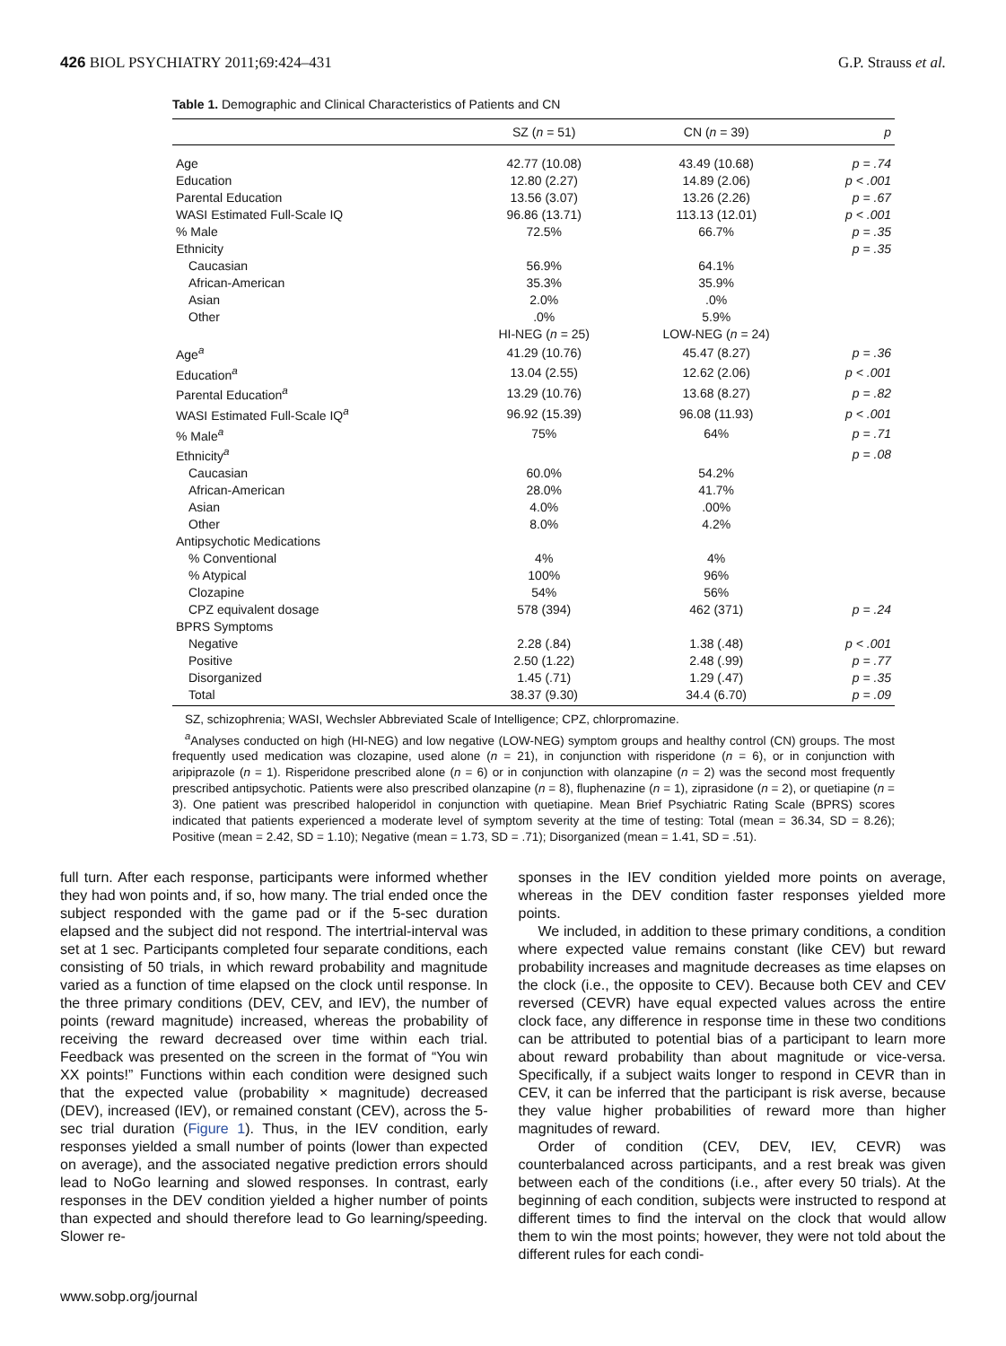426 BIOL PSYCHIATRY 2011;69:424–431 G.P. Strauss et al.
Table 1. Demographic and Clinical Characteristics of Patients and CN
| | SZ ( n = 51) | CN ( n = 39) | p |
| --- | --- | --- | --- |
| Age | 42.77 (10.08) | 43.49 (10.68) | p = .74 |
| Education | 12.80 (2.27) | 14.89 (2.06) | p < .001 |
| Parental Education | 13.56 (3.07) | 13.26 (2.26) | p = .67 |
| WASI Estimated Full-Scale IQ | 96.86 (13.71) | 113.13 (12.01) | p < .001 |
| % Male | 72.5% | 66.7% | p = .35 |
| Ethnicity | | | p = .35 |
| Caucasian | 56.9% | 64.1% | |
| African-American | 35.3% | 35.9% | |
| Asian | 2.0% | .0% | |
| Other | .0% | 5.9% | |
| | HI-NEG ( n = 25) | LOW-NEG ( n = 24) | |
| Age<sup>a</sup> | 41.29 (10.76) | 45.47 (8.27) | p = .36 |
| Education<sup>a</sup> | 13.04 (2.55) | 12.62 (2.06) | p < .001 |
| Parental Education<sup>a</sup> | 13.29 (10.76) | 13.68 (8.27) | p = .82 |
| WASI Estimated Full-Scale IQ<sup>a</sup> | 96.92 (15.39) | 96.08 (11.93) | p < .001 |
| % Male<sup>a</sup> | 75% | 64% | p = .71 |
| Ethnicity<sup>a</sup> | | | p = .08 |
| Caucasian | 60.0% | 54.2% | |
| African-American | 28.0% | 41.7% | |
| Asian | 4.0% | .00% | |
| Other | 8.0% | 4.2% | |
| Antipsychotic Medications | | | |
| % Conventional | 4% | 4% | |
| % Atypical | 100% | 96% | |
| Clozapine | 54% | 56% | |
| CPZ equivalent dosage | 578 (394) | 462 (371) | p = .24 |
| BPRS Symptoms | | | |
| Negative | 2.28 (.84) | 1.38 (.48) | p < .001 |
| Positive | 2.50 (1.22) | 2.48 (.99) | p = .77 |
| Disorganized | 1.45 (.71) | 1.29 (.47) | p = .35 |
| Total | 38.37 (9.30) | 34.4 (6.70) | p = .09 |
SZ, schizophrenia; WASI, Wechsler Abbreviated Scale of Intelligence; CPZ, chlorpromazine.
<sup>a</sup> Analyses conducted on high (HI-NEG) and low negative (LOW-NEG) symptom groups and healthy control (CN) groups. The most frequently used medication was clozapine, used alone (n = 21), in conjunction with risperidone (n = 6), or in conjunction with aripiprazole (n = 1). Risperidone prescribed alone (n = 6) or in conjunction with olanzapine (n = 2) was the second most frequently prescribed antipsychotic. Patients were also prescribed olanzapine (n = 8), fluphenazine (n = 1), ziprasidone (n = 2), or quetiapine (n = 3). One patient was prescribed haloperidol in conjunction with quetiapine. Mean Brief Psychiatric Rating Scale (BPRS) scores indicated that patients experienced a moderate level of symptom severity at the time of testing: Total (mean = 36.34, SD = 8.26); Positive (mean = 2.42, SD = 1.10); Negative (mean = 1.73, SD = .71); Disorganized (mean = 1.41, SD = .51).
full turn. After each response, participants were informed whether they had won points and, if so, how many. The trial ended once the subject responded with the game pad or if the 5-sec duration elapsed and the subject did not respond. The intertrial-interval was set at 1 sec. Participants completed four separate conditions, each consisting of 50 trials, in which reward probability and magnitude varied as a function of time elapsed on the clock until response. In the three primary conditions (DEV, CEV, and IEV), the number of points (reward magnitude) increased, whereas the probability of receiving the reward decreased over time within each trial. Feedback was presented on the screen in the format of “You win XX points!” Functions within each condition were designed such that the expected value (probability × magnitude) decreased (DEV), increased (IEV), or remained constant (CEV), across the 5-sec trial duration (Figure 1). Thus, in the IEV condition, early responses yielded a small number of points (lower than expected on average), and the associated negative prediction errors should lead to NoGo learning and slowed responses. In contrast, early responses in the DEV condition yielded a higher number of points than expected and should therefore lead to Go learning/speeding. Slower re-
sponses in the IEV condition yielded more points on average, whereas in the DEV condition faster responses yielded more points.
We included, in addition to these primary conditions, a condition where expected value remains constant (like CEV) but reward probability increases and magnitude decreases as time elapses on the clock (i.e., the opposite to CEV). Because both CEV and CEV reversed (CEVR) have equal expected values across the entire clock face, any difference in response time in these two conditions can be attributed to potential bias of a participant to learn more about reward probability than about magnitude or vice-versa. Specifically, if a subject waits longer to respond in CEVR than in CEV, it can be inferred that the participant is risk averse, because they value higher probabilities of reward more than higher magnitudes of reward.
Order of condition (CEV, DEV, IEV, CEVR) was counterbalanced across participants, and a rest break was given between each of the conditions (i.e., after every 50 trials). At the beginning of each condition, subjects were instructed to respond at different times to find the interval on the clock that would allow them to win the most points; however, they were not told about the different rules for each condi-
www.sobp.org/journal